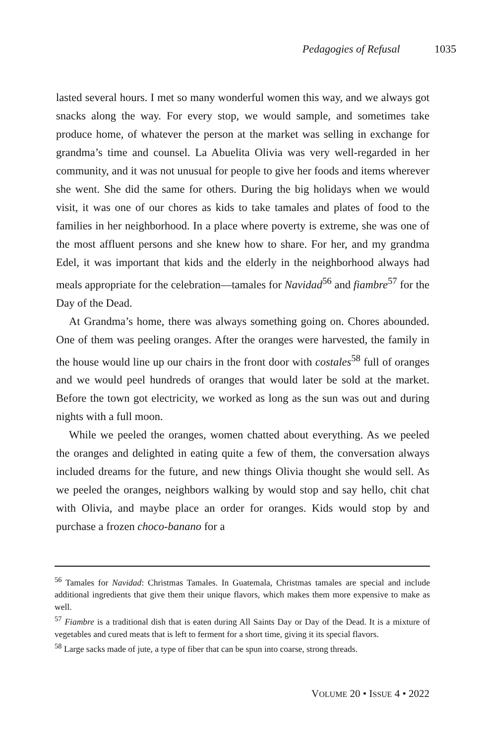Pedagogies of Refusal 1035
lasted several hours. I met so many wonderful women this way, and we always got snacks along the way. For every stop, we would sample, and sometimes take produce home, of whatever the person at the market was selling in exchange for grandma’s time and counsel. La Abuelita Olivia was very well-regarded in her community, and it was not unusual for people to give her foods and items wherever she went. She did the same for others. During the big holidays when we would visit, it was one of our chores as kids to take tamales and plates of food to the families in her neighborhood. In a place where poverty is extreme, she was one of the most affluent persons and she knew how to share. For her, and my grandma Edel, it was important that kids and the elderly in the neighborhood always had meals appropriate for the celebration—tamales for Navidad<sup>56</sup> and fiambre<sup>57</sup> for the Day of the Dead.
At Grandma’s home, there was always something going on. Chores abounded. One of them was peeling oranges. After the oranges were harvested, the family in the house would line up our chairs in the front door with costales<sup>58</sup> full of oranges and we would peel hundreds of oranges that would later be sold at the market. Before the town got electricity, we worked as long as the sun was out and during nights with a full moon.
While we peeled the oranges, women chatted about everything. As we peeled the oranges and delighted in eating quite a few of them, the conversation always included dreams for the future, and new things Olivia thought she would sell. As we peeled the oranges, neighbors walking by would stop and say hello, chit chat with Olivia, and maybe place an order for oranges. Kids would stop by and purchase a frozen choco-banano for a
<sup>56</sup> Tamales for Navidad: Christmas Tamales. In Guatemala, Christmas tamales are special and include additional ingredients that give them their unique flavors, which makes them more expensive to make as well.
<sup>57</sup> Fiambre is a traditional dish that is eaten during All Saints Day or Day of the Dead. It is a mixture of vegetables and cured meats that is left to ferment for a short time, giving it its special flavors.
<sup>58</sup> Large sacks made of jute, a type of fiber that can be spun into coarse, strong threads.
VOLUME 20 • ISSUE 4 • 2022